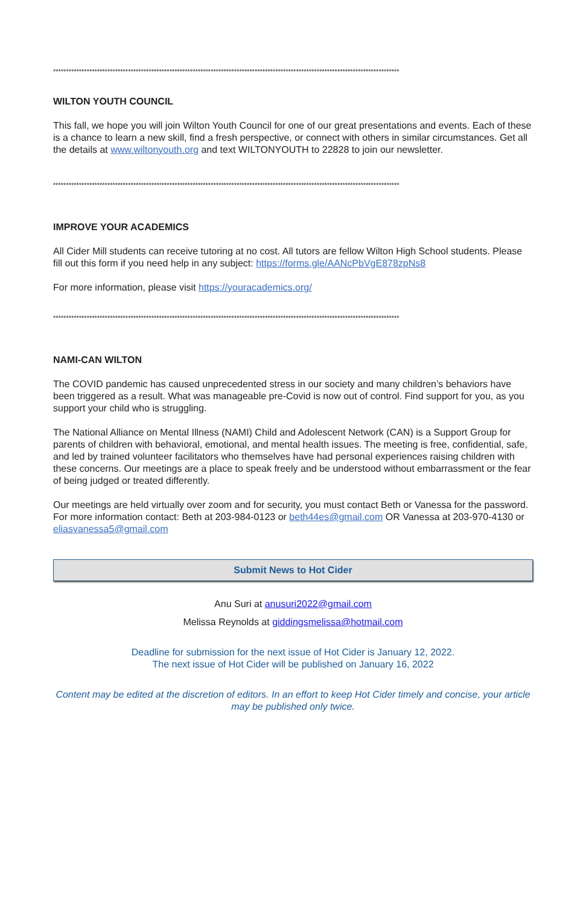**************************************************************************************************************************************
WILTON YOUTH COUNCIL
This fall, we hope you will join Wilton Youth Council for one of our great presentations and events. Each of these is a chance to learn a new skill, find a fresh perspective, or connect with others in similar circumstances. Get all the details at www.wiltonyouth.org and text WILTONYOUTH to 22828 to join our newsletter.
**************************************************************************************************************************************
IMPROVE YOUR ACADEMICS
All Cider Mill students can receive tutoring at no cost. All tutors are fellow Wilton High School students. Please fill out this form if you need help in any subject: https://forms.gle/AANcPbVgE878zpNs8
For more information, please visit https://youracademics.org/
**************************************************************************************************************************************
NAMI-CAN WILTON
The COVID pandemic has caused unprecedented stress in our society and many children’s behaviors have been triggered as a result. What was manageable pre-Covid is now out of control. Find support for you, as you support your child who is struggling.
The National Alliance on Mental Illness (NAMI) Child and Adolescent Network (CAN) is a Support Group for parents of children with behavioral, emotional, and mental health issues. The meeting is free, confidential, safe, and led by trained volunteer facilitators who themselves have had personal experiences raising children with these concerns. Our meetings are a place to speak freely and be understood without embarrassment or the fear of being judged or treated differently.
Our meetings are held virtually over zoom and for security, you must contact Beth or Vanessa for the password. For more information contact: Beth at 203-984-0123 or beth44es@gmail.com OR Vanessa at 203-970-4130 or eliasvanessa5@gmail.com
Submit News to Hot Cider
Anu Suri at anusuri2022@gmail.com
Melissa Reynolds at giddingsmelissa@hotmail.com
Deadline for submission for the next issue of Hot Cider is January 12, 2022.
The next issue of Hot Cider will be published on January 16, 2022
Content may be edited at the discretion of editors. In an effort to keep Hot Cider timely and concise, your article may be published only twice.